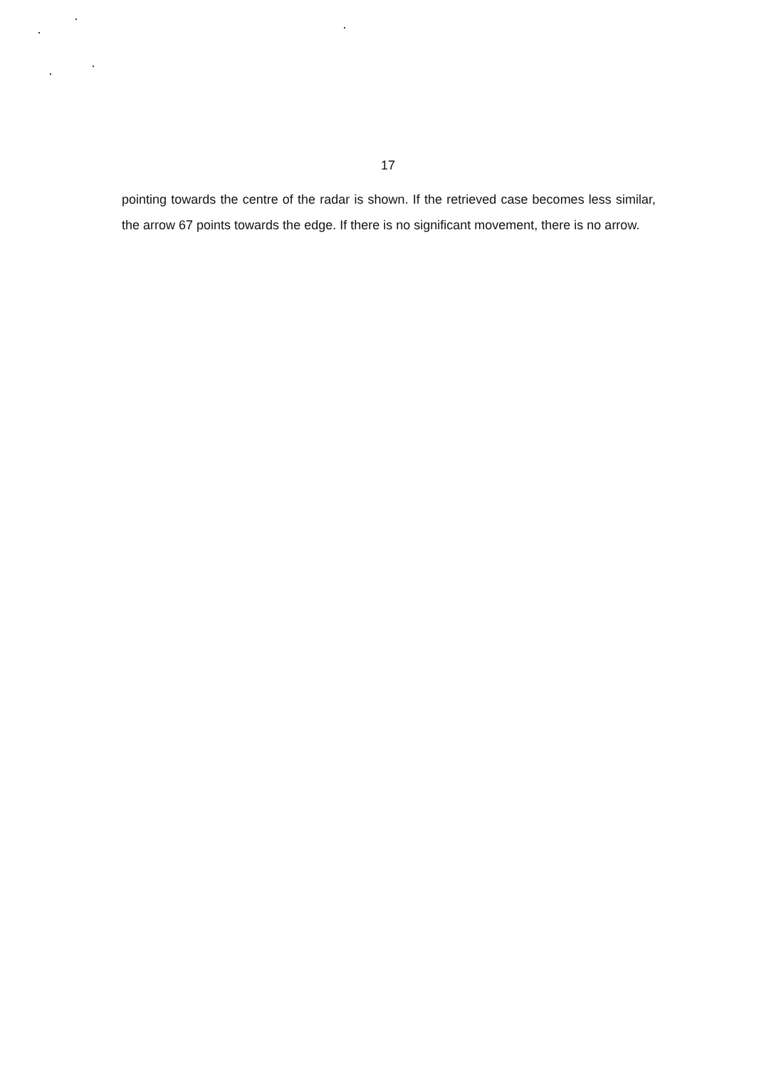17
pointing towards the centre of the radar is shown. If the retrieved case becomes less similar, the arrow 67 points towards the edge. If there is no significant movement, there is no arrow.